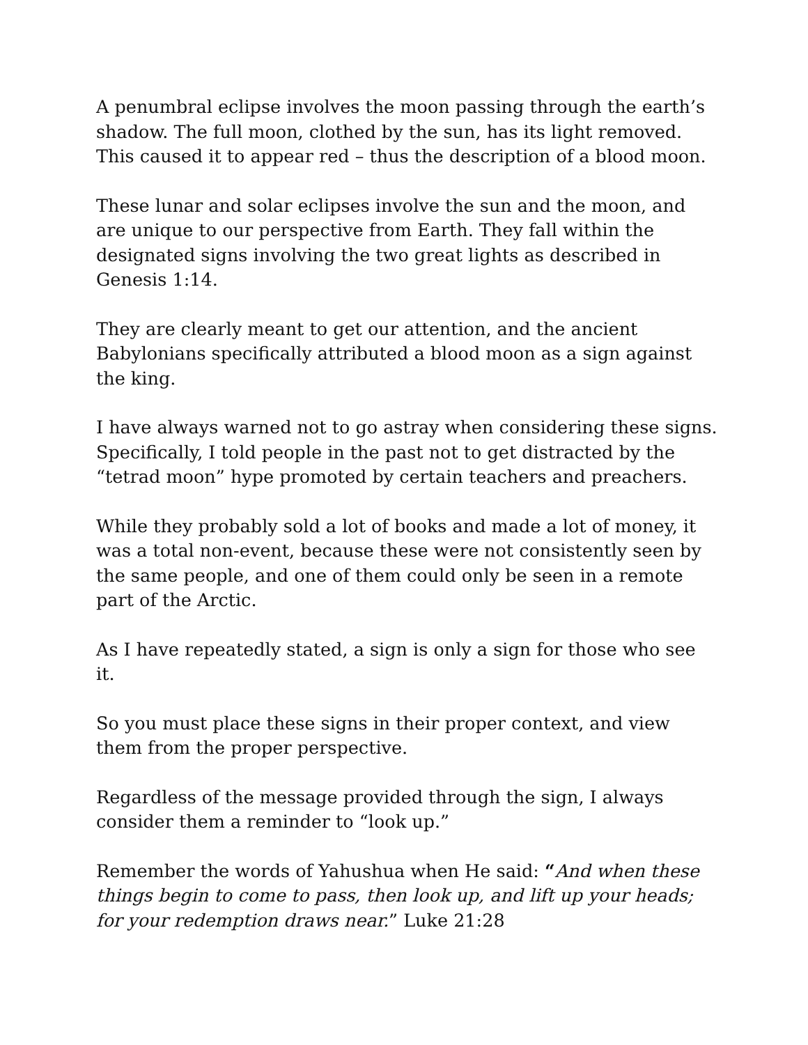A penumbral eclipse involves the moon passing through the earth’s shadow. The full moon, clothed by the sun, has its light removed. This caused it to appear red – thus the description of a blood moon.
These lunar and solar eclipses involve the sun and the moon, and are unique to our perspective from Earth. They fall within the designated signs involving the two great lights as described in Genesis 1:14.
They are clearly meant to get our attention, and the ancient Babylonians specifically attributed a blood moon as a sign against the king.
I have always warned not to go astray when considering these signs. Specifically, I told people in the past not to get distracted by the “tetrad moon” hype promoted by certain teachers and preachers.
While they probably sold a lot of books and made a lot of money, it was a total non-event, because these were not consistently seen by the same people, and one of them could only be seen in a remote part of the Arctic.
As I have repeatedly stated, a sign is only a sign for those who see it.
So you must place these signs in their proper context, and view them from the proper perspective.
Regardless of the message provided through the sign, I always consider them a reminder to “look up.”
Remember the words of Yahushua when He said: “And when these things begin to come to pass, then look up, and lift up your heads; for your redemption draws near.” Luke 21:28